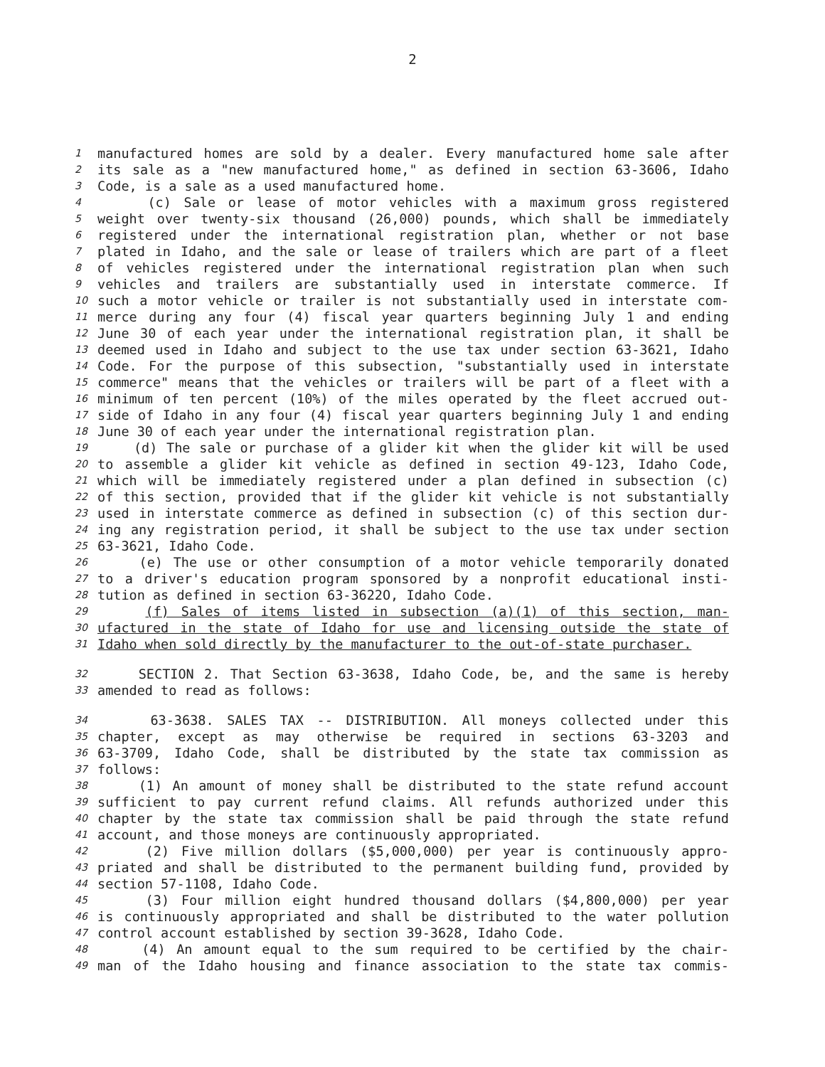2
1 manufactured homes are sold by a dealer. Every manufactured home sale after
2 its sale as a "new manufactured home," as defined in section 63-3606, Idaho
3 Code, is a sale as a used manufactured home.
4 (c) Sale or lease of motor vehicles with a maximum gross registered
5 weight over twenty-six thousand (26,000) pounds, which shall be immediately
6 registered under the international registration plan, whether or not base
7 plated in Idaho, and the sale or lease of trailers which are part of a fleet
8 of vehicles registered under the international registration plan when such
9 vehicles and trailers are substantially used in interstate commerce. If
10 such a motor vehicle or trailer is not substantially used in interstate com-
11 merce during any four (4) fiscal year quarters beginning July 1 and ending
12 June 30 of each year under the international registration plan, it shall be
13 deemed used in Idaho and subject to the use tax under section 63-3621, Idaho
14 Code. For the purpose of this subsection, "substantially used in interstate
15 commerce" means that the vehicles or trailers will be part of a fleet with a
16 minimum of ten percent (10%) of the miles operated by the fleet accrued out-
17 side of Idaho in any four (4) fiscal year quarters beginning July 1 and ending
18 June 30 of each year under the international registration plan.
19 (d) The sale or purchase of a glider kit when the glider kit will be used
20 to assemble a glider kit vehicle as defined in section 49-123, Idaho Code,
21 which will be immediately registered under a plan defined in subsection (c)
22 of this section, provided that if the glider kit vehicle is not substantially
23 used in interstate commerce as defined in subsection (c) of this section dur-
24 ing any registration period, it shall be subject to the use tax under section
25 63-3621, Idaho Code.
26 (e) The use or other consumption of a motor vehicle temporarily donated
27 to a driver's education program sponsored by a nonprofit educational insti-
28 tution as defined in section 63-3622O, Idaho Code.
29 (f) Sales of items listed in subsection (a)(1) of this section, man-
30 ufactured in the state of Idaho for use and licensing outside the state of
31 Idaho when sold directly by the manufacturer to the out-of-state purchaser.
32 SECTION 2. That Section 63-3638, Idaho Code, be, and the same is hereby
33 amended to read as follows:
34 63-3638. SALES TAX -- DISTRIBUTION. All moneys collected under this
35 chapter, except as may otherwise be required in sections 63-3203 and
36 63-3709, Idaho Code, shall be distributed by the state tax commission as
37 follows:
38 (1) An amount of money shall be distributed to the state refund account
39 sufficient to pay current refund claims. All refunds authorized under this
40 chapter by the state tax commission shall be paid through the state refund
41 account, and those moneys are continuously appropriated.
42 (2) Five million dollars ($5,000,000) per year is continuously appro-
43 priated and shall be distributed to the permanent building fund, provided by
44 section 57-1108, Idaho Code.
45 (3) Four million eight hundred thousand dollars ($4,800,000) per year
46 is continuously appropriated and shall be distributed to the water pollution
47 control account established by section 39-3628, Idaho Code.
48 (4) An amount equal to the sum required to be certified by the chair-
49 man of the Idaho housing and finance association to the state tax commis-